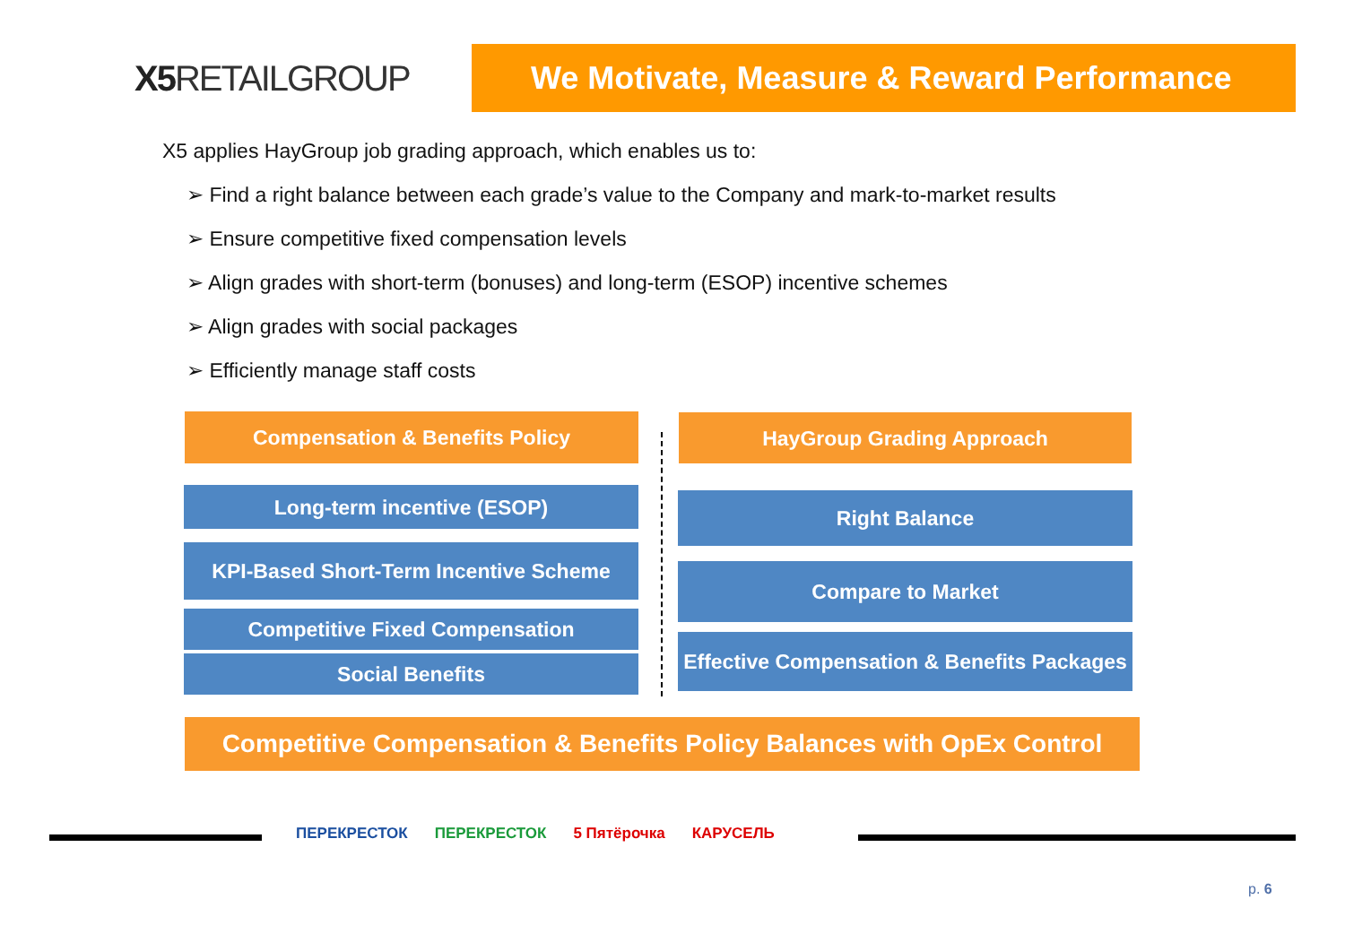X5 RETAILGROUP
We Motivate, Measure & Reward Performance
X5 applies HayGroup job grading approach, which enables us to:
➢ Find a right balance between each grade’s value to the Company and mark-to-market results
➢ Ensure competitive fixed compensation levels
➢ Align grades with short-term (bonuses) and long-term (ESOP) incentive schemes
➢ Align grades with social packages
➢ Efficiently manage staff costs
Compensation & Benefits Policy
Long-term incentive (ESOP)
KPI-Based Short-Term Incentive Scheme
Competitive Fixed Compensation
Social Benefits
HayGroup Grading Approach
Right Balance
Compare to Market
Effective Compensation & Benefits Packages
Competitive Compensation & Benefits Policy Balances with OpEx Control
ПЕРЕКРЕСТОК ПЕРЕКРЕСТОК 5 Пятёрочка КАРУСЕЛЬ
p. 6